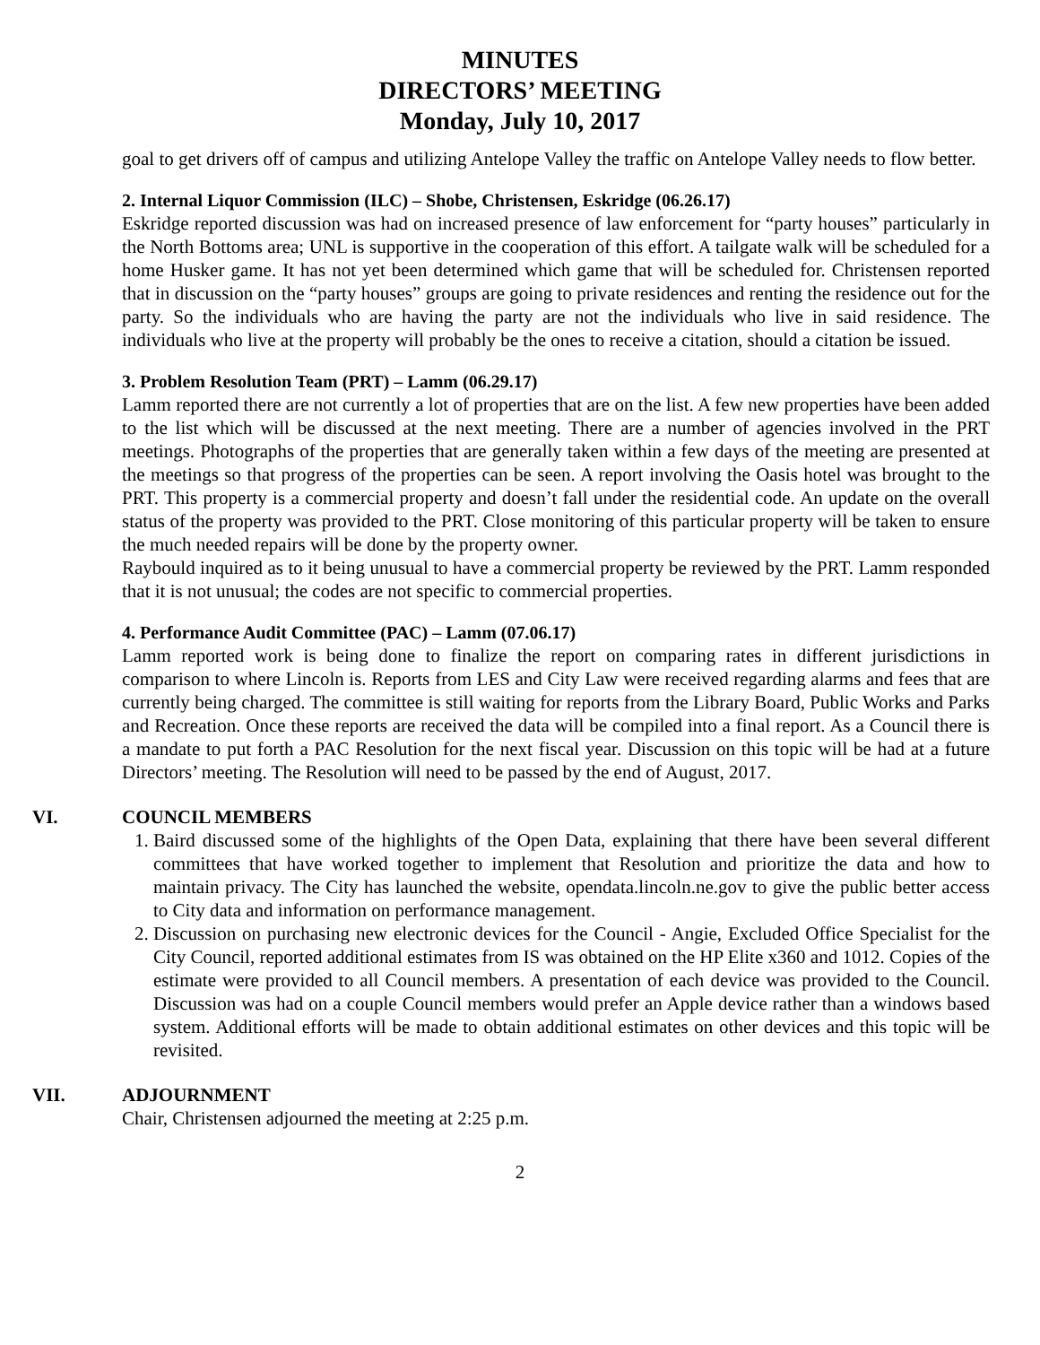MINUTES
DIRECTORS’ MEETING
Monday, July 10, 2017
goal to get drivers off of campus and utilizing Antelope Valley the traffic on Antelope Valley needs to flow better.
2. Internal Liquor Commission (ILC) – Shobe, Christensen, Eskridge (06.26.17)
Eskridge reported discussion was had on increased presence of law enforcement for “party houses” particularly in the North Bottoms area; UNL is supportive in the cooperation of this effort. A tailgate walk will be scheduled for a home Husker game. It has not yet been determined which game that will be scheduled for. Christensen reported that in discussion on the “party houses” groups are going to private residences and renting the residence out for the party. So the individuals who are having the party are not the individuals who live in said residence. The individuals who live at the property will probably be the ones to receive a citation, should a citation be issued.
3. Problem Resolution Team (PRT) – Lamm (06.29.17)
Lamm reported there are not currently a lot of properties that are on the list. A few new properties have been added to the list which will be discussed at the next meeting. There are a number of agencies involved in the PRT meetings. Photographs of the properties that are generally taken within a few days of the meeting are presented at the meetings so that progress of the properties can be seen. A report involving the Oasis hotel was brought to the PRT. This property is a commercial property and doesn’t fall under the residential code. An update on the overall status of the property was provided to the PRT. Close monitoring of this particular property will be taken to ensure the much needed repairs will be done by the property owner.
Raybould inquired as to it being unusual to have a commercial property be reviewed by the PRT. Lamm responded that it is not unusual; the codes are not specific to commercial properties.
4. Performance Audit Committee (PAC) – Lamm (07.06.17)
Lamm reported work is being done to finalize the report on comparing rates in different jurisdictions in comparison to where Lincoln is. Reports from LES and City Law were received regarding alarms and fees that are currently being charged. The committee is still waiting for reports from the Library Board, Public Works and Parks and Recreation. Once these reports are received the data will be compiled into a final report. As a Council there is a mandate to put forth a PAC Resolution for the next fiscal year. Discussion on this topic will be had at a future Directors’ meeting. The Resolution will need to be passed by the end of August, 2017.
VI. COUNCIL MEMBERS
1. Baird discussed some of the highlights of the Open Data, explaining that there have been several different committees that have worked together to implement that Resolution and prioritize the data and how to maintain privacy. The City has launched the website, opendata.lincoln.ne.gov to give the public better access to City data and information on performance management.
2. Discussion on purchasing new electronic devices for the Council - Angie, Excluded Office Specialist for the City Council, reported additional estimates from IS was obtained on the HP Elite x360 and 1012. Copies of the estimate were provided to all Council members. A presentation of each device was provided to the Council. Discussion was had on a couple Council members would prefer an Apple device rather than a windows based system. Additional efforts will be made to obtain additional estimates on other devices and this topic will be revisited.
VII. ADJOURNMENT
Chair, Christensen adjourned the meeting at 2:25 p.m.
2